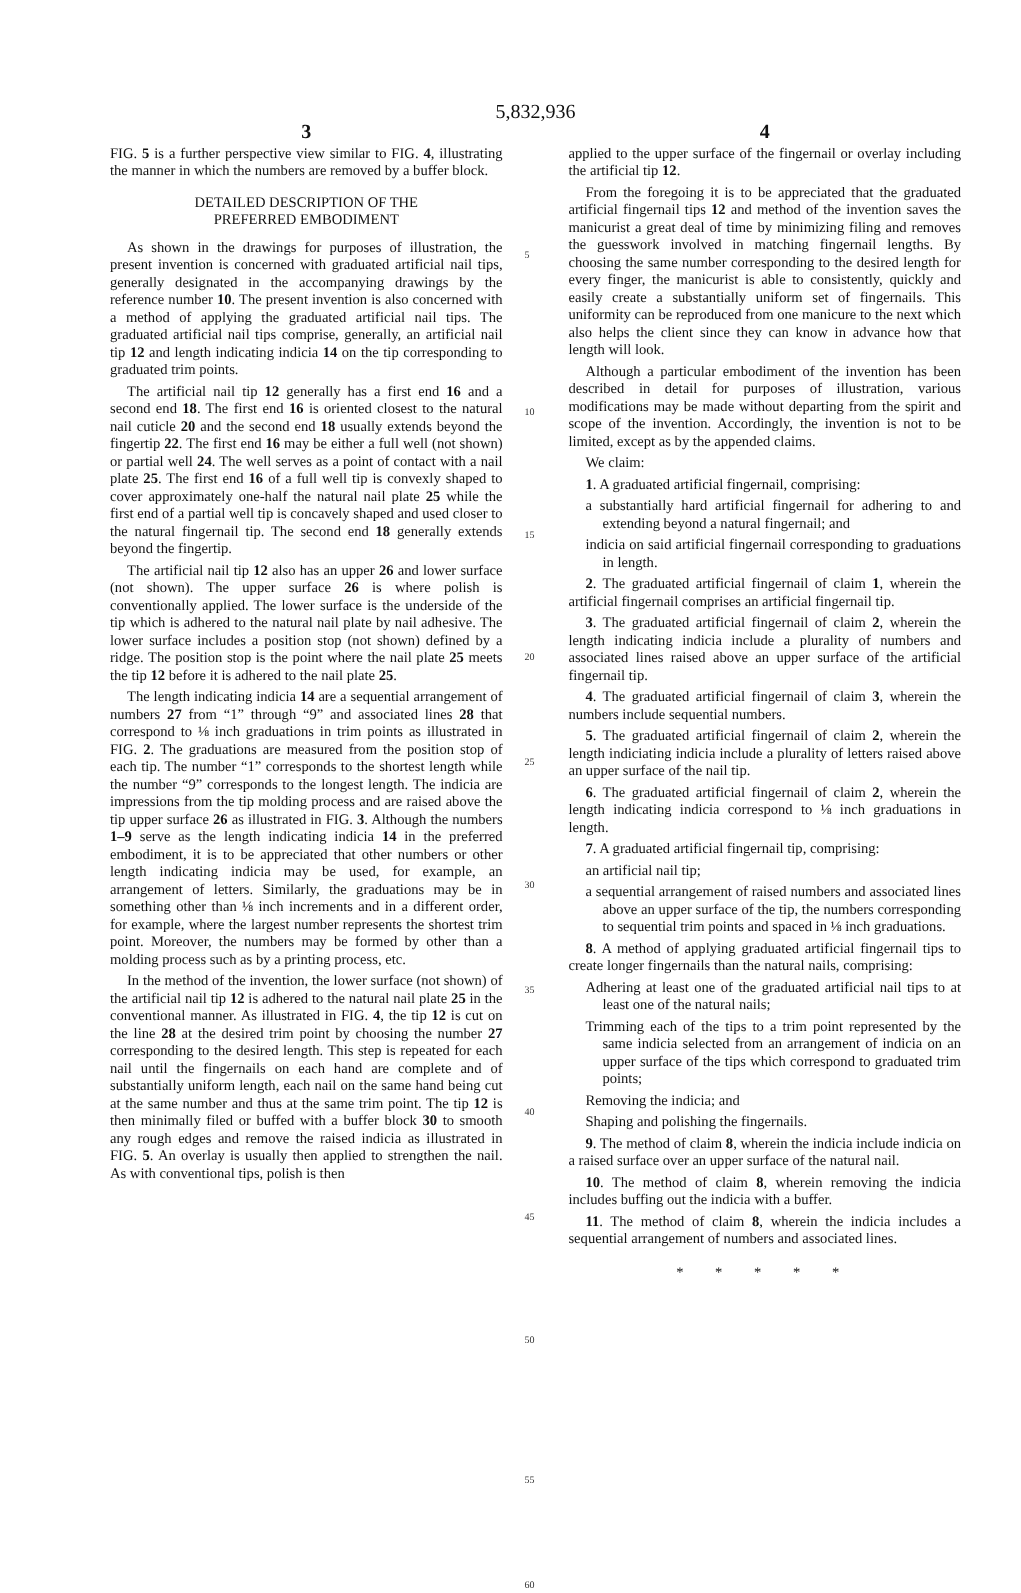5,832,936
3
FIG. 5 is a further perspective view similar to FIG. 4, illustrating the manner in which the numbers are removed by a buffer block.
DETAILED DESCRIPTION OF THE
PREFERRED EMBODIMENT
As shown in the drawings for purposes of illustration, the present invention is concerned with graduated artificial nail tips, generally designated in the accompanying drawings by the reference number 10. The present invention is also concerned with a method of applying the graduated artificial nail tips. The graduated artificial nail tips comprise, generally, an artificial nail tip 12 and length indicating indicia 14 on the tip corresponding to graduated trim points.
The artificial nail tip 12 generally has a first end 16 and a second end 18. The first end 16 is oriented closest to the natural nail cuticle 20 and the second end 18 usually extends beyond the fingertip 22. The first end 16 may be either a full well (not shown) or partial well 24. The well serves as a point of contact with a nail plate 25. The first end 16 of a full well tip is convexly shaped to cover approximately one-half the natural nail plate 25 while the first end of a partial well tip is concavely shaped and used closer to the natural fingernail tip. The second end 18 generally extends beyond the fingertip.
The artificial nail tip 12 also has an upper 26 and lower surface (not shown). The upper surface 26 is where polish is conventionally applied. The lower surface is the underside of the tip which is adhered to the natural nail plate by nail adhesive. The lower surface includes a position stop (not shown) defined by a ridge. The position stop is the point where the nail plate 25 meets the tip 12 before it is adhered to the nail plate 25.
The length indicating indicia 14 are a sequential arrangement of numbers 27 from “1” through “9” and associated lines 28 that correspond to ⅛ inch graduations in trim points as illustrated in FIG. 2. The graduations are measured from the position stop of each tip. The number “1” corresponds to the shortest length while the number “9” corresponds to the longest length. The indicia are impressions from the tip molding process and are raised above the tip upper surface 26 as illustrated in FIG. 3. Although the numbers 1–9 serve as the length indicating indicia 14 in the preferred embodiment, it is to be appreciated that other numbers or other length indicating indicia may be used, for example, an arrangement of letters. Similarly, the graduations may be in something other than ⅛ inch increments and in a different order, for example, where the largest number represents the shortest trim point. Moreover, the numbers may be formed by other than a molding process such as by a printing process, etc.
In the method of the invention, the lower surface (not shown) of the artificial nail tip 12 is adhered to the natural nail plate 25 in the conventional manner. As illustrated in FIG. 4, the tip 12 is cut on the line 28 at the desired trim point by choosing the number 27 corresponding to the desired length. This step is repeated for each nail until the fingernails on each hand are complete and of substantially uniform length, each nail on the same hand being cut at the same number and thus at the same trim point. The tip 12 is then minimally filed or buffed with a buffer block 30 to smooth any rough edges and remove the raised indicia as illustrated in FIG. 5. An overlay is usually then applied to strengthen the nail. As with conventional tips, polish is then
5
10
15
20
25
30
35
40
45
50
55
60
4
applied to the upper surface of the fingernail or overlay including the artificial tip 12.
From the foregoing it is to be appreciated that the graduated artificial fingernail tips 12 and method of the invention saves the manicurist a great deal of time by minimizing filing and removes the guesswork involved in matching fingernail lengths. By choosing the same number corresponding to the desired length for every finger, the manicurist is able to consistently, quickly and easily create a substantially uniform set of fingernails. This uniformity can be reproduced from one manicure to the next which also helps the client since they can know in advance how that length will look.
Although a particular embodiment of the invention has been described in detail for purposes of illustration, various modifications may be made without departing from the spirit and scope of the invention. Accordingly, the invention is not to be limited, except as by the appended claims.
We claim:
1. A graduated artificial fingernail, comprising:
a substantially hard artificial fingernail for adhering to and extending beyond a natural fingernail; and
indicia on said artificial fingernail corresponding to graduations in length.
2. The graduated artificial fingernail of claim 1, wherein the artificial fingernail comprises an artificial fingernail tip.
3. The graduated artificial fingernail of claim 2, wherein the length indicating indicia include a plurality of numbers and associated lines raised above an upper surface of the artificial fingernail tip.
4. The graduated artificial fingernail of claim 3, wherein the numbers include sequential numbers.
5. The graduated artificial fingernail of claim 2, wherein the length indiciating indicia include a plurality of letters raised above an upper surface of the nail tip.
6. The graduated artificial fingernail of claim 2, wherein the length indicating indicia correspond to ⅛ inch graduations in length.
7. A graduated artificial fingernail tip, comprising:
an artificial nail tip;
a sequential arrangement of raised numbers and associated lines above an upper surface of the tip, the numbers corresponding to sequential trim points and spaced in ⅛ inch graduations.
8. A method of applying graduated artificial fingernail tips to create longer fingernails than the natural nails, comprising:
Adhering at least one of the graduated artificial nail tips to at least one of the natural nails;
Trimming each of the tips to a trim point represented by the same indicia selected from an arrangement of indicia on an upper surface of the tips which correspond to graduated trim points;
Removing the indicia; and
Shaping and polishing the fingernails.
9. The method of claim 8, wherein the indicia include indicia on a raised surface over an upper surface of the natural nail.
10. The method of claim 8, wherein removing the indicia includes buffing out the indicia with a buffer.
11. The method of claim 8, wherein the indicia includes a sequential arrangement of numbers and associated lines.
* * * * *